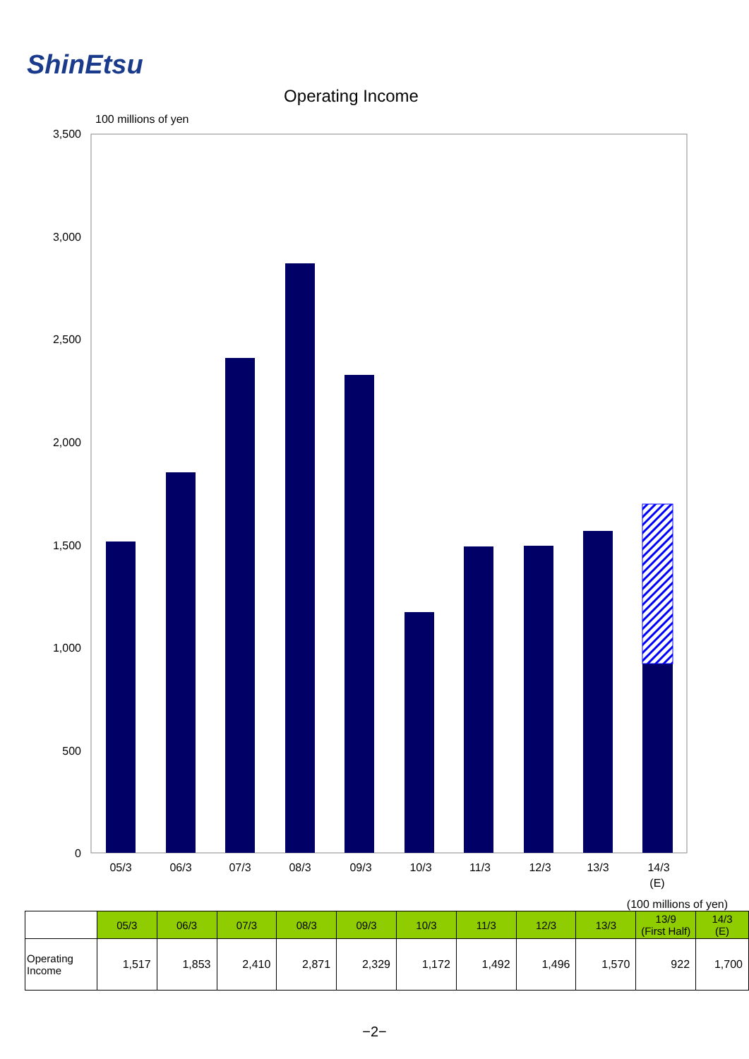ShinEtsu
Operating Income
100 millions of yen
3,500
3,000
2,500
2,000
1,500
1,000
500
0
05/3
06/3
07/3
08/3
09/3
10/3
11/3
12/3
13/3
14/3
(E)
(100 millions of yen)
| | 05/3 | 06/3 | 07/3 | 08/3 | 09/3 | 10/3 | 11/3 | 12/3 | 13/3 | 13/9 (First Half) | 14/3 (E) |
| Operating Income | 1,517 | 1,853 | 2,410 | 2,871 | 2,329 | 1,172 | 1,492 | 1,496 | 1,570 | 922 | 1,700 |
−2−